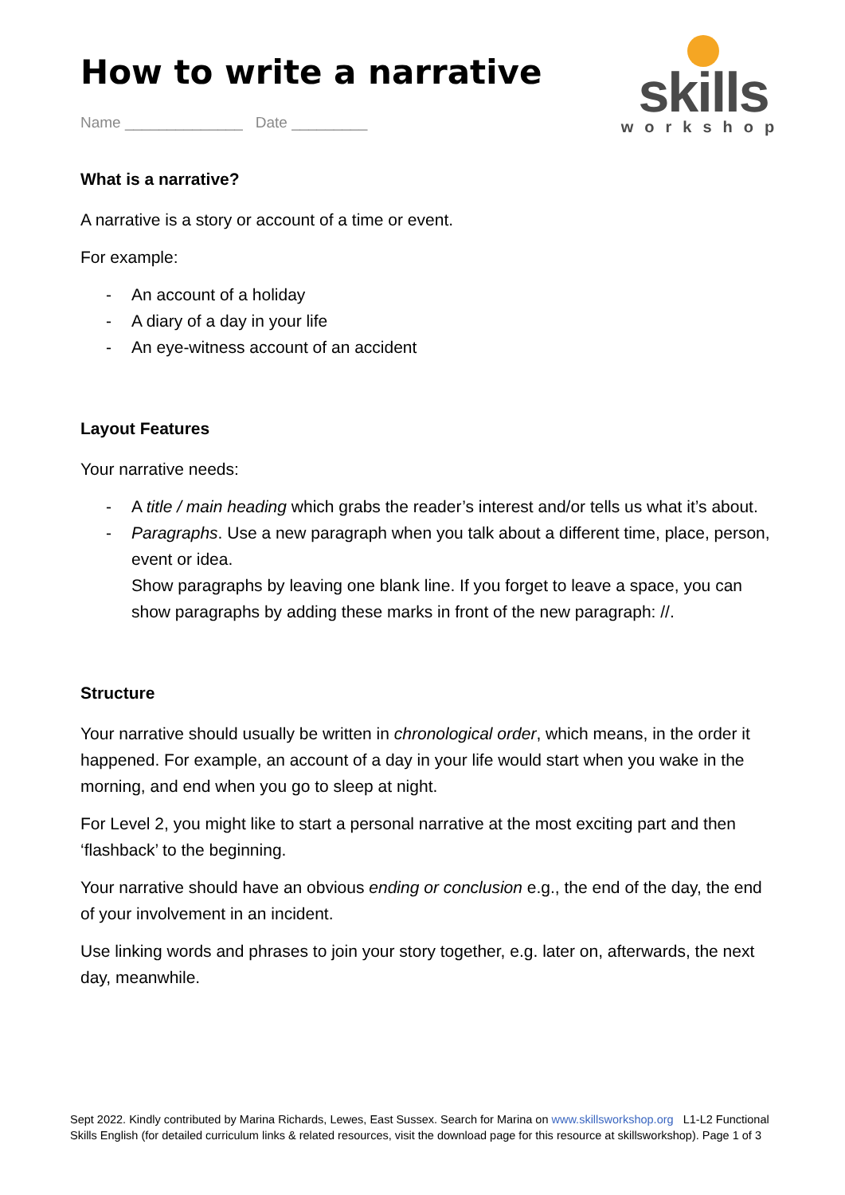skills
workshop
How to write a narrative
Name ______________ Date _________
What is a narrative?
A narrative is a story or account of a time or event.
For example:
- An account of a holiday
- A diary of a day in your life
- An eye-witness account of an accident
Layout Features
Your narrative needs:
- A title / main heading which grabs the reader’s interest and/or tells us what it’s about.
- Paragraphs. Use a new paragraph when you talk about a different time, place, person, event or idea.
Show paragraphs by leaving one blank line. If you forget to leave a space, you can show paragraphs by adding these marks in front of the new paragraph: //.
Structure
Your narrative should usually be written in chronological order, which means, in the order it happened. For example, an account of a day in your life would start when you wake in the morning, and end when you go to sleep at night.
For Level 2, you might like to start a personal narrative at the most exciting part and then ‘flashback’ to the beginning.
Your narrative should have an obvious ending or conclusion e.g., the end of the day, the end of your involvement in an incident.
Use linking words and phrases to join your story together, e.g. later on, afterwards, the next day, meanwhile.
Sept 2022. Kindly contributed by Marina Richards, Lewes, East Sussex. Search for Marina on www.skillsworkshop.org L1-L2 Functional Skills English (for detailed curriculum links & related resources, visit the download page for this resource at skillsworkshop). Page 1 of 3